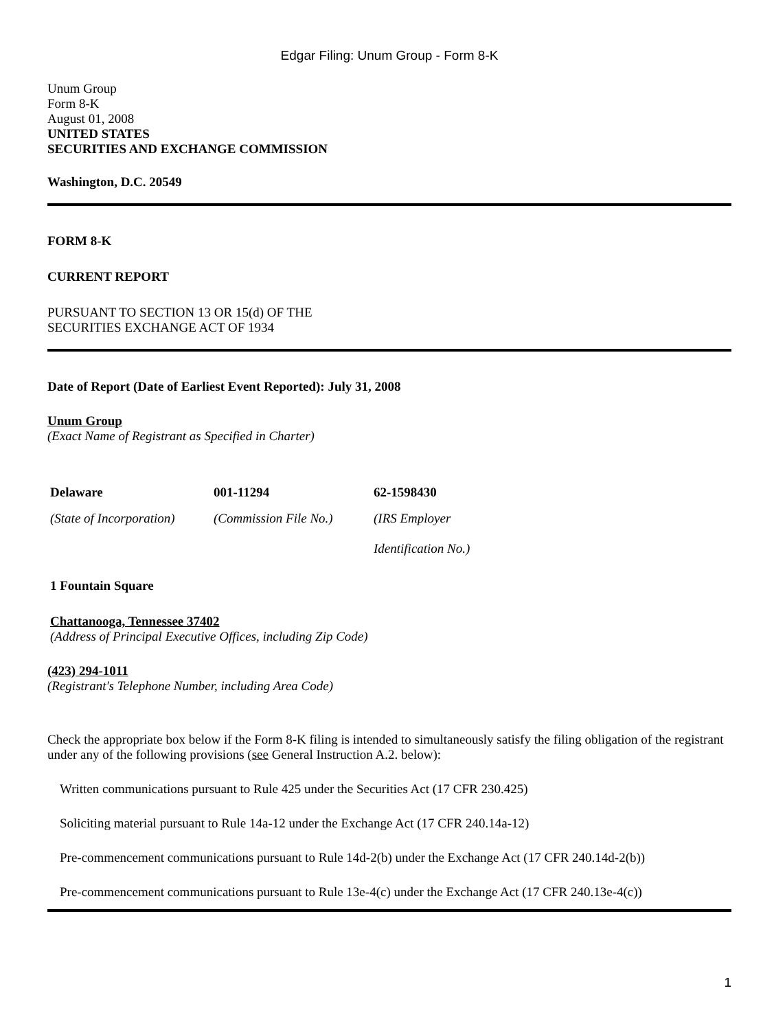Edgar Filing: Unum Group - Form 8-K
Unum Group
Form 8-K
August 01, 2008
UNITED STATES
SECURITIES AND EXCHANGE COMMISSION
Washington, D.C. 20549
FORM 8-K
CURRENT REPORT
PURSUANT TO SECTION 13 OR 15(d) OF THE
SECURITIES EXCHANGE ACT OF 1934
Date of Report (Date of Earliest Event Reported): July 31, 2008
Unum Group
(Exact Name of Registrant as Specified in Charter)
| Delaware | 001-11294 | 62-1598430 |
| (State of Incorporation) | (Commission File No.) | (IRS Employer Identification No.) |
1 Fountain Square
Chattanooga, Tennessee 37402
(Address of Principal Executive Offices, including Zip Code)
(423) 294-1011
(Registrant's Telephone Number, including Area Code)
Check the appropriate box below if the Form 8-K filing is intended to simultaneously satisfy the filing obligation of the registrant under any of the following provisions (see General Instruction A.2. below):
Written communications pursuant to Rule 425 under the Securities Act (17 CFR 230.425)
Soliciting material pursuant to Rule 14a-12 under the Exchange Act (17 CFR 240.14a-12)
Pre-commencement communications pursuant to Rule 14d-2(b) under the Exchange Act (17 CFR 240.14d-2(b))
Pre-commencement communications pursuant to Rule 13e-4(c) under the Exchange Act (17 CFR 240.13e-4(c))
1